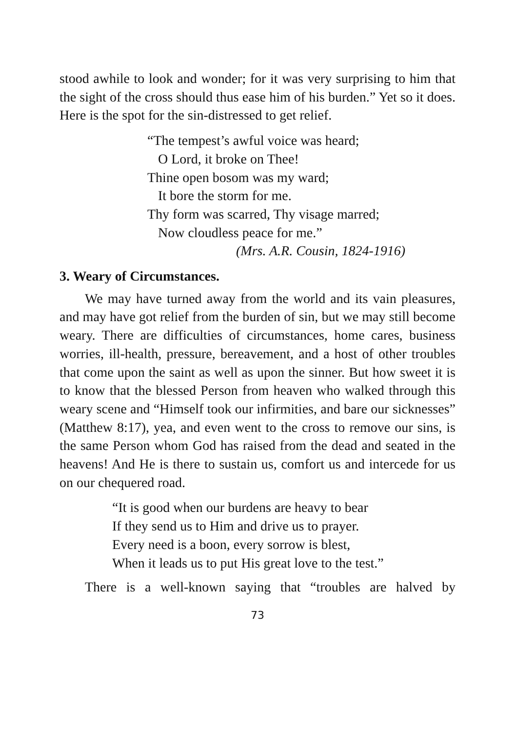stood awhile to look and wonder; for it was very surprising to him that the sight of the cross should thus ease him of his burden.” Yet so it does. Here is the spot for the sin-distressed to get relief.
“The tempest’s awful voice was heard;
O Lord, it broke on Thee!
Thine open bosom was my ward;
It bore the storm for me.
Thy form was scarred, Thy visage marred;
Now cloudless peace for me.”
(Mrs. A.R. Cousin, 1824-1916)
3. Weary of Circumstances.
We may have turned away from the world and its vain pleasures, and may have got relief from the burden of sin, but we may still become weary. There are difficulties of circumstances, home cares, business worries, ill-health, pressure, bereavement, and a host of other troubles that come upon the saint as well as upon the sinner. But how sweet it is to know that the blessed Person from heaven who walked through this weary scene and “Himself took our infirmities, and bare our sicknesses” (Matthew 8:17), yea, and even went to the cross to remove our sins, is the same Person whom God has raised from the dead and seated in the heavens! And He is there to sustain us, comfort us and intercede for us on our chequered road.
“It is good when our burdens are heavy to bear
If they send us to Him and drive us to prayer.
Every need is a boon, every sorrow is blest,
When it leads us to put His great love to the test.”
There is a well-known saying that “troubles are halved by
73